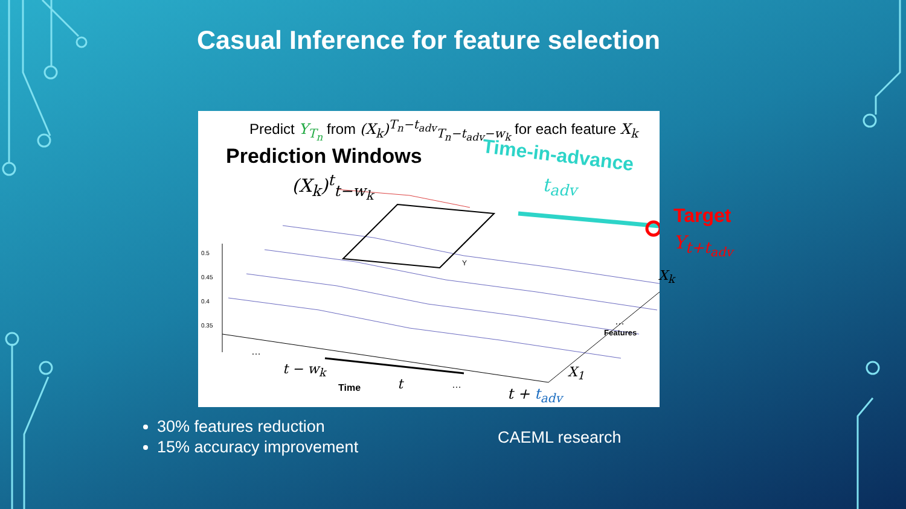Casual Inference for feature selection
Predict Y<sub>T<sub>n</sub></sub> from (X<sub>k</sub>)<sup>T<sub>n</sub>−t<sub>adv</sub></sup><sub>T<sub>n</sub>−t<sub>adv</sub>−w<sub>k</sub></sub> for each feature X<sub>k</sub>
Prediction Windows
(X<sub>k</sub>)<sup>t</sup><sub>t−w<sub>k</sub></sub>
Time-in-advance
t<sub>adv</sub>
Target
Y<sub>t+t<sub>adv</sub></sub>
0.5
0.45
0.4
0.35
Y
X<sub>k</sub>
…
Features
X<sub>1</sub>
…
t − w<sub>k</sub>
Time t …
t + t<sub>adv</sub>
30% features reduction
15% accuracy improvement
CAEML research